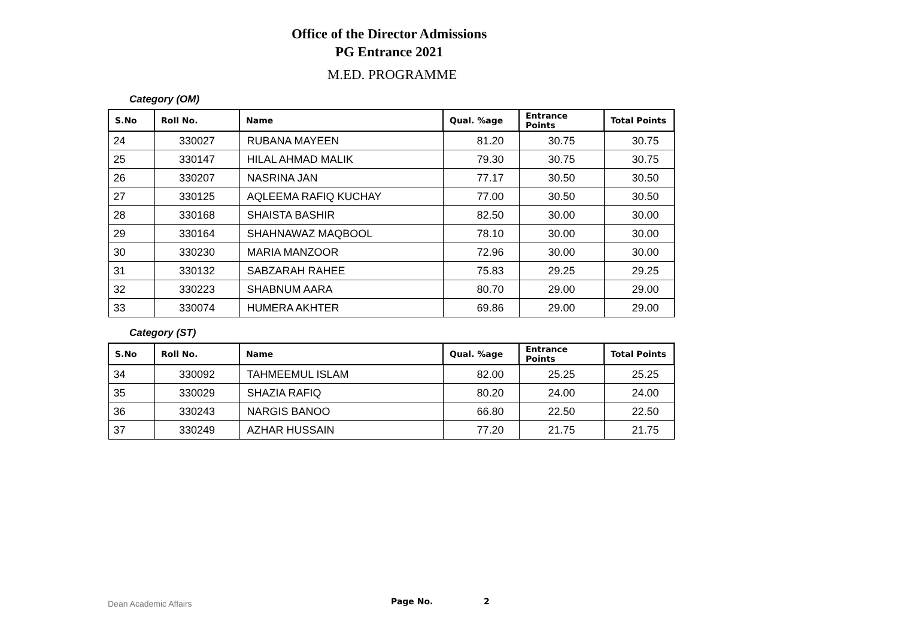Office of the Director Admissions
PG Entrance 2021
M.ED. PROGRAMME
Category (OM)
| S.No | Roll No. | Name | Qual. %age | Entrance Points | Total Points |
| --- | --- | --- | --- | --- | --- |
| 24 | 330027 | RUBANA MAYEEN | 81.20 | 30.75 | 30.75 |
| 25 | 330147 | HILAL AHMAD MALIK | 79.30 | 30.75 | 30.75 |
| 26 | 330207 | NASRINA JAN | 77.17 | 30.50 | 30.50 |
| 27 | 330125 | AQLEEMA RAFIQ KUCHAY | 77.00 | 30.50 | 30.50 |
| 28 | 330168 | SHAISTA BASHIR | 82.50 | 30.00 | 30.00 |
| 29 | 330164 | SHAHNAWAZ MAQBOOL | 78.10 | 30.00 | 30.00 |
| 30 | 330230 | MARIA MANZOOR | 72.96 | 30.00 | 30.00 |
| 31 | 330132 | SABZARAH RAHEE | 75.83 | 29.25 | 29.25 |
| 32 | 330223 | SHABNUM AARA | 80.70 | 29.00 | 29.00 |
| 33 | 330074 | HUMERA AKHTER | 69.86 | 29.00 | 29.00 |
Category (ST)
| S.No | Roll No. | Name | Qual. %age | Entrance Points | Total Points |
| --- | --- | --- | --- | --- | --- |
| 34 | 330092 | TAHMEEMUL ISLAM | 82.00 | 25.25 | 25.25 |
| 35 | 330029 | SHAZIA RAFIQ | 80.20 | 24.00 | 24.00 |
| 36 | 330243 | NARGIS BANOO | 66.80 | 22.50 | 22.50 |
| 37 | 330249 | AZHAR HUSSAIN | 77.20 | 21.75 | 21.75 |
Dean Academic Affairs Page No. 2